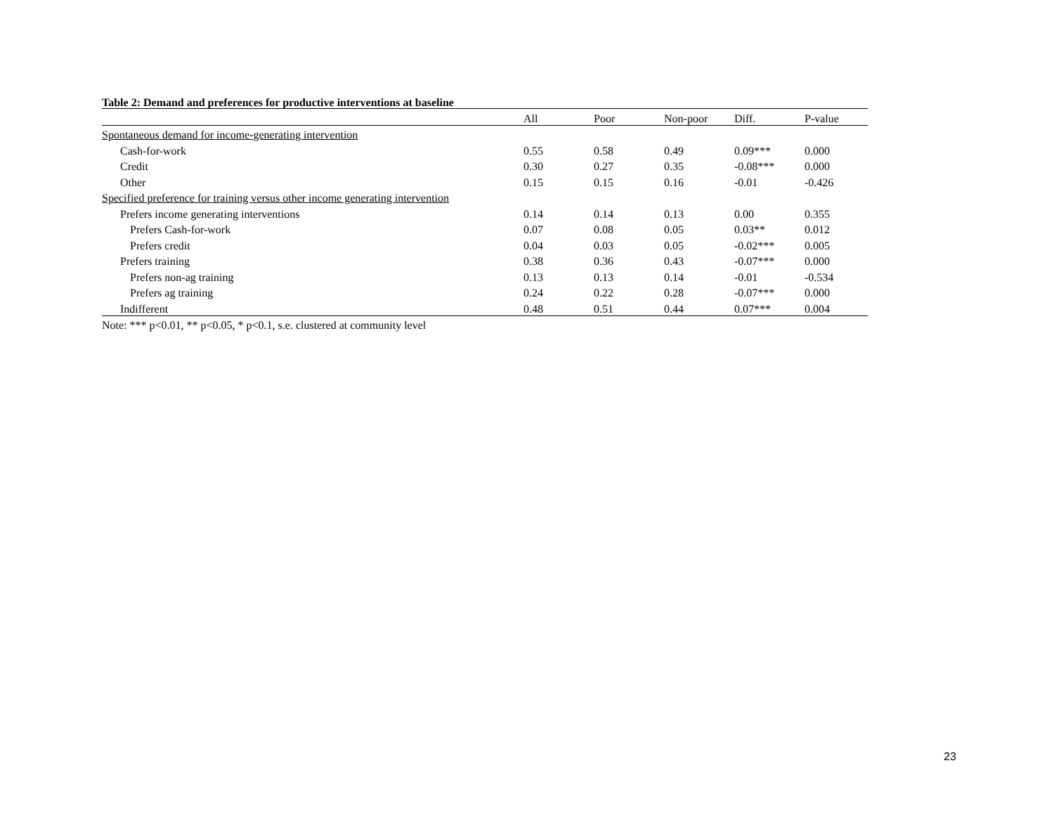Table 2: Demand and preferences for productive interventions at baseline
| | All | Poor | Non-poor | Diff. | P-value |
| --- | --- | --- | --- | --- | --- |
| Spontaneous demand for income-generating intervention | | | | | |
| Cash-for-work | 0.55 | 0.58 | 0.49 | 0.09*** | 0.000 |
| Credit | 0.30 | 0.27 | 0.35 | -0.08*** | 0.000 |
| Other | 0.15 | 0.15 | 0.16 | -0.01 | -0.426 |
| Specified preference for training versus other income generating intervention | | | | | |
| Prefers income generating interventions | 0.14 | 0.14 | 0.13 | 0.00 | 0.355 |
| Prefers Cash-for-work | 0.07 | 0.08 | 0.05 | 0.03** | 0.012 |
| Prefers credit | 0.04 | 0.03 | 0.05 | -0.02*** | 0.005 |
| Prefers training | 0.38 | 0.36 | 0.43 | -0.07*** | 0.000 |
| Prefers non-ag training | 0.13 | 0.13 | 0.14 | -0.01 | -0.534 |
| Prefers ag training | 0.24 | 0.22 | 0.28 | -0.07*** | 0.000 |
| Indifferent | 0.48 | 0.51 | 0.44 | 0.07*** | 0.004 |
Note: *** p<0.01, ** p<0.05, * p<0.1, s.e. clustered at community level
23